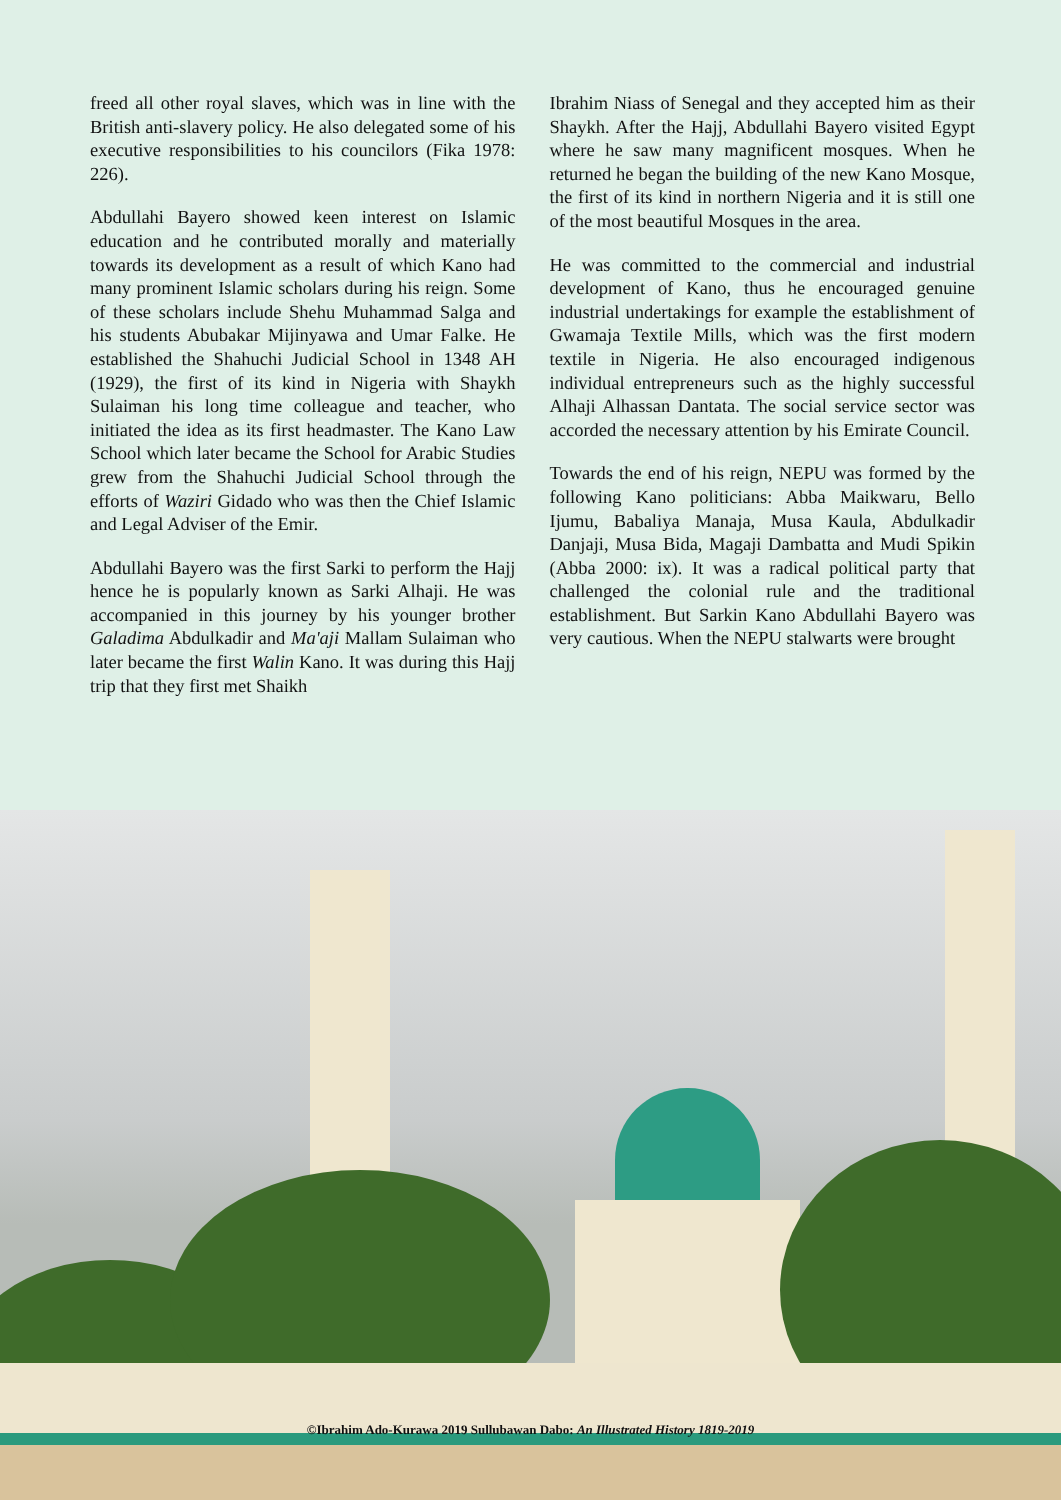freed all other royal slaves, which was in line with the British anti-slavery policy. He also delegated some of his executive responsibilities to his councilors (Fika 1978: 226).
Abdullahi Bayero showed keen interest on Islamic education and he contributed morally and materially towards its development as a result of which Kano had many prominent Islamic scholars during his reign. Some of these scholars include Shehu Muhammad Salga and his students Abubakar Mijinyawa and Umar Falke. He established the Shahuchi Judicial School in 1348 AH (1929), the first of its kind in Nigeria with Shaykh Sulaiman his long time colleague and teacher, who initiated the idea as its first headmaster. The Kano Law School which later became the School for Arabic Studies grew from the Shahuchi Judicial School through the efforts of Waziri Gidado who was then the Chief Islamic and Legal Adviser of the Emir.
Abdullahi Bayero was the first Sarki to perform the Hajj hence he is popularly known as Sarki Alhaji. He was accompanied in this journey by his younger brother Galadima Abdulkadir and Ma'aji Mallam Sulaiman who later became the first Walin Kano. It was during this Hajj trip that they first met Shaikh
Ibrahim Niass of Senegal and they accepted him as their Shaykh. After the Hajj, Abdullahi Bayero visited Egypt where he saw many magnificent mosques. When he returned he began the building of the new Kano Mosque, the first of its kind in northern Nigeria and it is still one of the most beautiful Mosques in the area.
He was committed to the commercial and industrial development of Kano, thus he encouraged genuine industrial undertakings for example the establishment of Gwamaja Textile Mills, which was the first modern textile in Nigeria. He also encouraged indigenous individual entrepreneurs such as the highly successful Alhaji Alhassan Dantata. The social service sector was accorded the necessary attention by his Emirate Council.
Towards the end of his reign, NEPU was formed by the following Kano politicians: Abba Maikwaru, Bello Ijumu, Babaliya Manaja, Musa Kaula, Abdulkadir Danjaji, Musa Bida, Magaji Dambatta and Mudi Spikin (Abba 2000: ix). It was a radical political party that challenged the colonial rule and the traditional establishment. But Sarkin Kano Abdullahi Bayero was very cautious. When the NEPU stalwarts were brought
©Ibrahim Ado-Kurawa 2019 Sullubawan Dabo: An Illustrated History 1819-2019